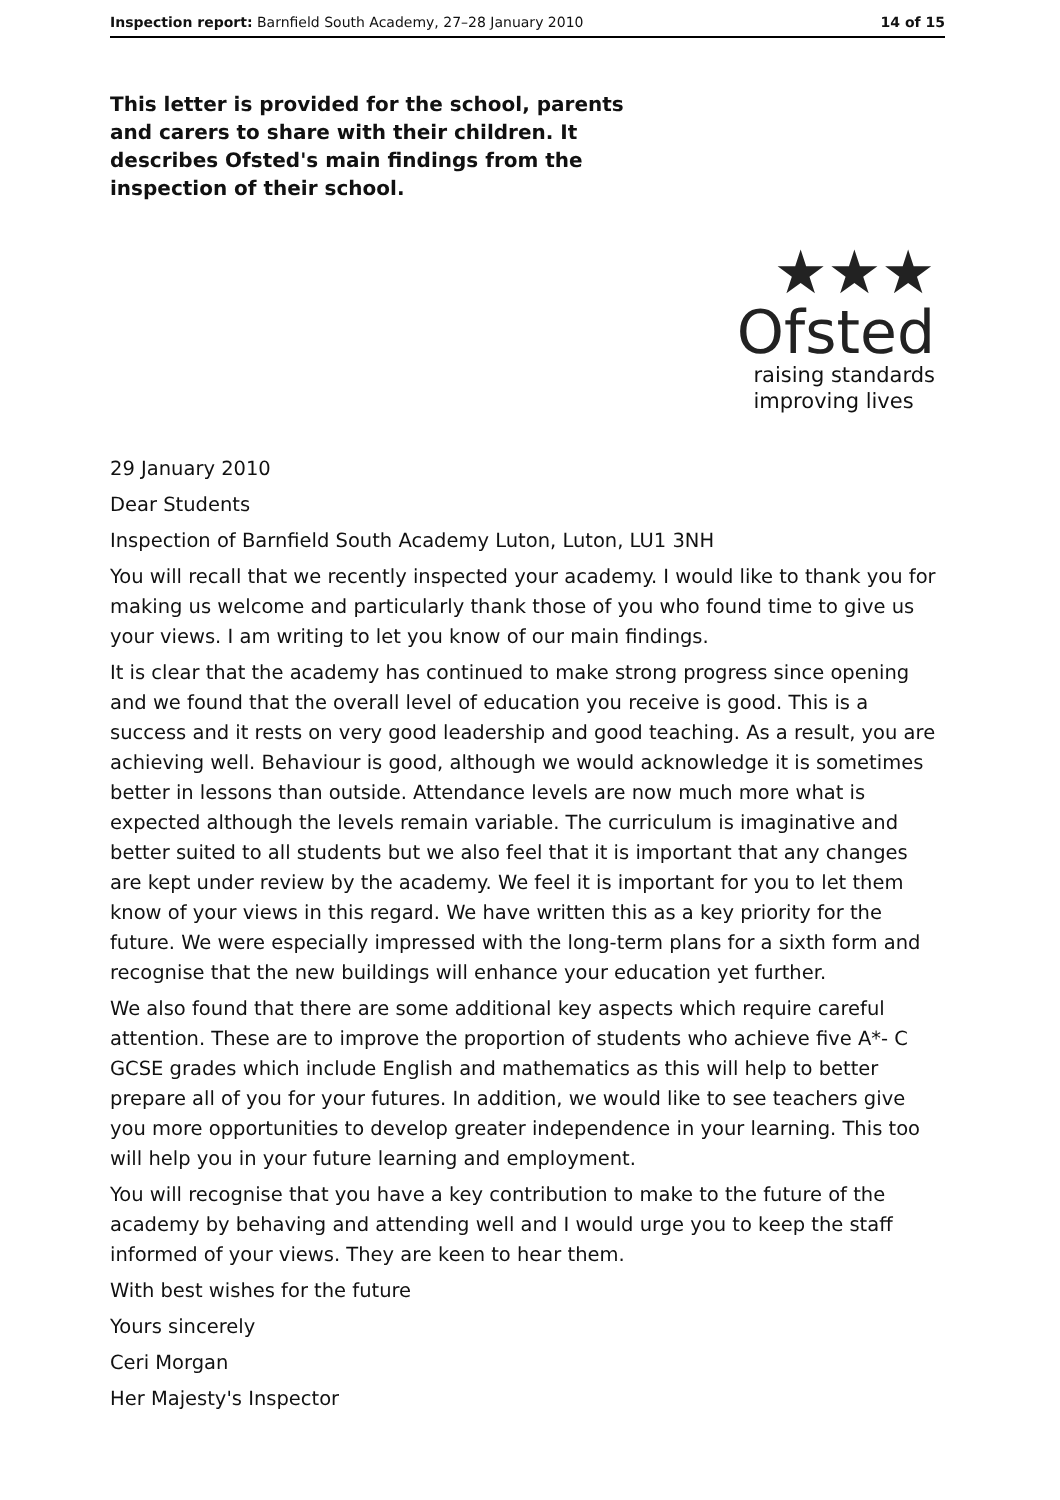Inspection report: Barnfield South Academy, 27–28 January 2010 14 of 15
This letter is provided for the school, parents and carers to share with their children. It describes Ofsted's main findings from the inspection of their school.
★★★
Ofsted
raising standards
improving lives
29 January 2010
Dear Students
Inspection of Barnfield South Academy Luton, Luton, LU1 3NH
You will recall that we recently inspected your academy. I would like to thank you for making us welcome and particularly thank those of you who found time to give us your views. I am writing to let you know of our main findings.
It is clear that the academy has continued to make strong progress since opening and we found that the overall level of education you receive is good. This is a success and it rests on very good leadership and good teaching. As a result, you are achieving well. Behaviour is good, although we would acknowledge it is sometimes better in lessons than outside. Attendance levels are now much more what is expected although the levels remain variable. The curriculum is imaginative and better suited to all students but we also feel that it is important that any changes are kept under review by the academy. We feel it is important for you to let them know of your views in this regard. We have written this as a key priority for the future. We were especially impressed with the long-term plans for a sixth form and recognise that the new buildings will enhance your education yet further.
We also found that there are some additional key aspects which require careful attention. These are to improve the proportion of students who achieve five A*- C GCSE grades which include English and mathematics as this will help to better prepare all of you for your futures. In addition, we would like to see teachers give you more opportunities to develop greater independence in your learning. This too will help you in your future learning and employment.
You will recognise that you have a key contribution to make to the future of the academy by behaving and attending well and I would urge you to keep the staff informed of your views. They are keen to hear them.
With best wishes for the future
Yours sincerely
Ceri Morgan
Her Majesty's Inspector